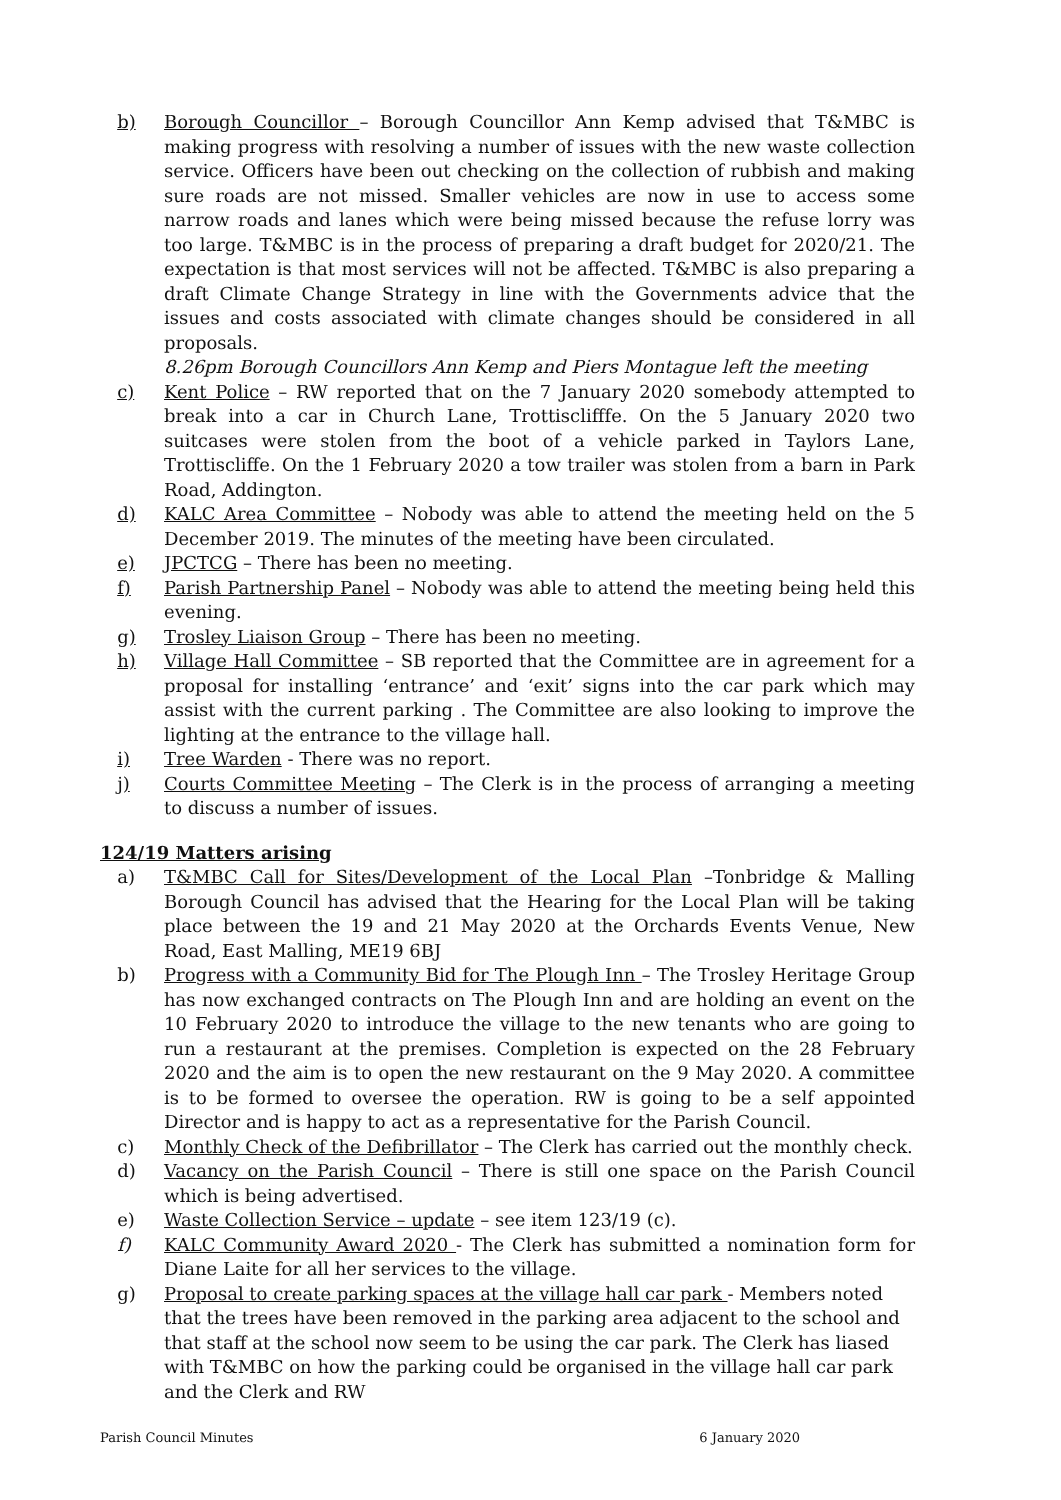b) Borough Councillor – Borough Councillor Ann Kemp advised that T&MBC is making progress with resolving a number of issues with the new waste collection service. Officers have been out checking on the collection of rubbish and making sure roads are not missed. Smaller vehicles are now in use to access some narrow roads and lanes which were being missed because the refuse lorry was too large. T&MBC is in the process of preparing a draft budget for 2020/21. The expectation is that most services will not be affected. T&MBC is also preparing a draft Climate Change Strategy in line with the Governments advice that the issues and costs associated with climate changes should be considered in all proposals.
8.26pm Borough Councillors Ann Kemp and Piers Montague left the meeting
c) Kent Police – RW reported that on the 7 January 2020 somebody attempted to break into a car in Church Lane, Trottisclifffe. On the 5 January 2020 two suitcases were stolen from the boot of a vehicle parked in Taylors Lane, Trottiscliffe. On the 1 February 2020 a tow trailer was stolen from a barn in Park Road, Addington.
d) KALC Area Committee – Nobody was able to attend the meeting held on the 5 December 2019. The minutes of the meeting have been circulated.
e) JPCTCG – There has been no meeting.
f) Parish Partnership Panel – Nobody was able to attend the meeting being held this evening.
g) Trosley Liaison Group – There has been no meeting.
h) Village Hall Committee – SB reported that the Committee are in agreement for a proposal for installing ‘entrance’ and ‘exit’ signs into the car park which may assist with the current parking . The Committee are also looking to improve the lighting at the entrance to the village hall.
i) Tree Warden - There was no report.
j) Courts Committee Meeting – The Clerk is in the process of arranging a meeting to discuss a number of issues.
124/19 Matters arising
a) T&MBC Call for Sites/Development of the Local Plan –Tonbridge & Malling Borough Council has advised that the Hearing for the Local Plan will be taking place between the 19 and 21 May 2020 at the Orchards Events Venue, New Road, East Malling, ME19 6BJ
b) Progress with a Community Bid for The Plough Inn – The Trosley Heritage Group has now exchanged contracts on The Plough Inn and are holding an event on the 10 February 2020 to introduce the village to the new tenants who are going to run a restaurant at the premises. Completion is expected on the 28 February 2020 and the aim is to open the new restaurant on the 9 May 2020. A committee is to be formed to oversee the operation. RW is going to be a self appointed Director and is happy to act as a representative for the Parish Council.
c) Monthly Check of the Defibrillator – The Clerk has carried out the monthly check.
d) Vacancy on the Parish Council – There is still one space on the Parish Council which is being advertised.
e) Waste Collection Service – update – see item 123/19 (c).
f) KALC Community Award 2020 - The Clerk has submitted a nomination form for Diane Laite for all her services to the village.
g) Proposal to create parking spaces at the village hall car park - Members noted that the trees have been removed in the parking area adjacent to the school and that staff at the school now seem to be using the car park. The Clerk has liased with T&MBC on how the parking could be organised in the village hall car park and the Clerk and RW
Parish Council Minutes 6 January 2020